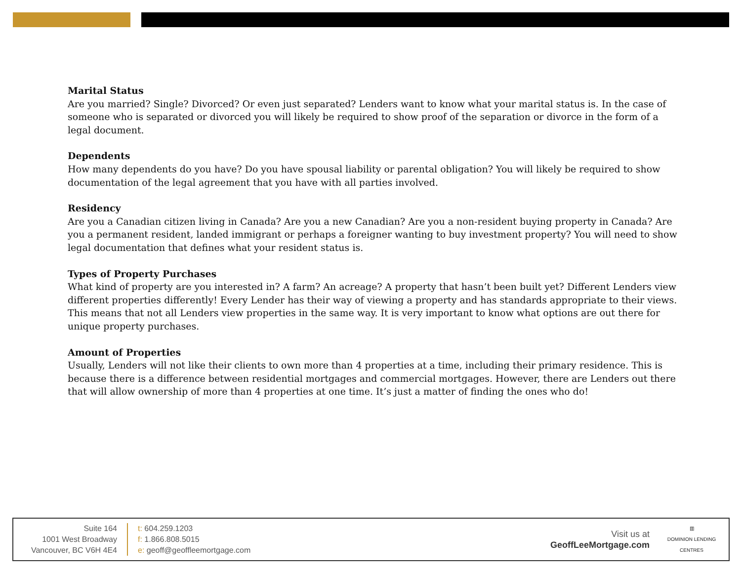Marital Status
Are you married? Single? Divorced? Or even just separated? Lenders want to know what your marital status is. In the case of someone who is separated or divorced you will likely be required to show proof of the separation or divorce in the form of a legal document.
Dependents
How many dependents do you have? Do you have spousal liability or parental obligation? You will likely be required to show documentation of the legal agreement that you have with all parties involved.
Residency
Are you a Canadian citizen living in Canada? Are you a new Canadian? Are you a non-resident buying property in Canada? Are you a permanent resident, landed immigrant or perhaps a foreigner wanting to buy investment property? You will need to show legal documentation that defines what your resident status is.
Types of Property Purchases
What kind of property are you interested in? A farm? An acreage? A property that hasn’t been built yet? Different Lenders view different properties differently! Every Lender has their way of viewing a property and has standards appropriate to their views. This means that not all Lenders view properties in the same way. It is very important to know what options are out there for unique property purchases.
Amount of Properties
Usually, Lenders will not like their clients to own more than 4 properties at a time, including their primary residence. This is because there is a difference between residential mortgages and commercial mortgages. However, there are Lenders out there that will allow ownership of more than 4 properties at one time. It’s just a matter of finding the ones who do!
Suite 164
1001 West Broadway
Vancouver, BC V6H 4E4
t: 604.259.1203
f: 1.866.808.5015
e: geoff@geoffleemortgage.com
Visit us at
GeoffLeeMortgage.com
▥
DOMINION LENDING
CENTRES